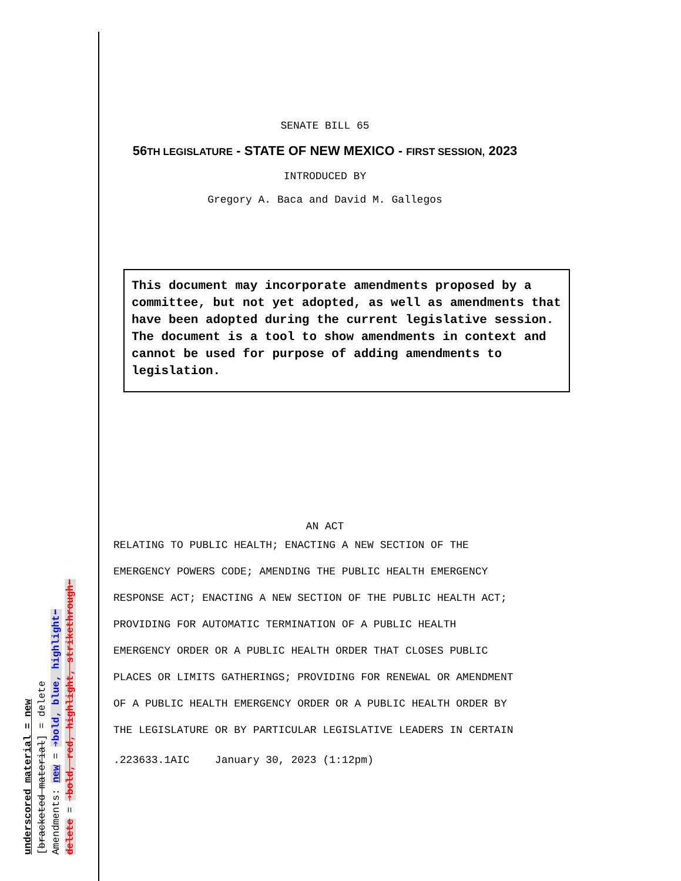underscored material = new
[bracketed material] = delete
Amendments: new = ➔bold, blue, highlight⬅
delete = ➔bold, red, highlight, strikethrough⬅
SENATE BILL 65
56 TH LEGISLATURE - STATE OF NEW MEXICO - FIRST SESSION, 2023
INTRODUCED BY
Gregory A. Baca and David M. Gallegos
This document may incorporate amendments proposed by a committee, but not yet adopted, as well as amendments that have been adopted during the current legislative session. The document is a tool to show amendments in context and cannot be used for purpose of adding amendments to legislation.
AN ACT
RELATING TO PUBLIC HEALTH; ENACTING A NEW SECTION OF THE
EMERGENCY POWERS CODE; AMENDING THE PUBLIC HEALTH EMERGENCY
RESPONSE ACT; ENACTING A NEW SECTION OF THE PUBLIC HEALTH ACT;
PROVIDING FOR AUTOMATIC TERMINATION OF A PUBLIC HEALTH
EMERGENCY ORDER OR A PUBLIC HEALTH ORDER THAT CLOSES PUBLIC
PLACES OR LIMITS GATHERINGS; PROVIDING FOR RENEWAL OR AMENDMENT
OF A PUBLIC HEALTH EMERGENCY ORDER OR A PUBLIC HEALTH ORDER BY
THE LEGISLATURE OR BY PARTICULAR LEGISLATIVE LEADERS IN CERTAIN
.223633.1AIC January 30, 2023 (1:12pm)